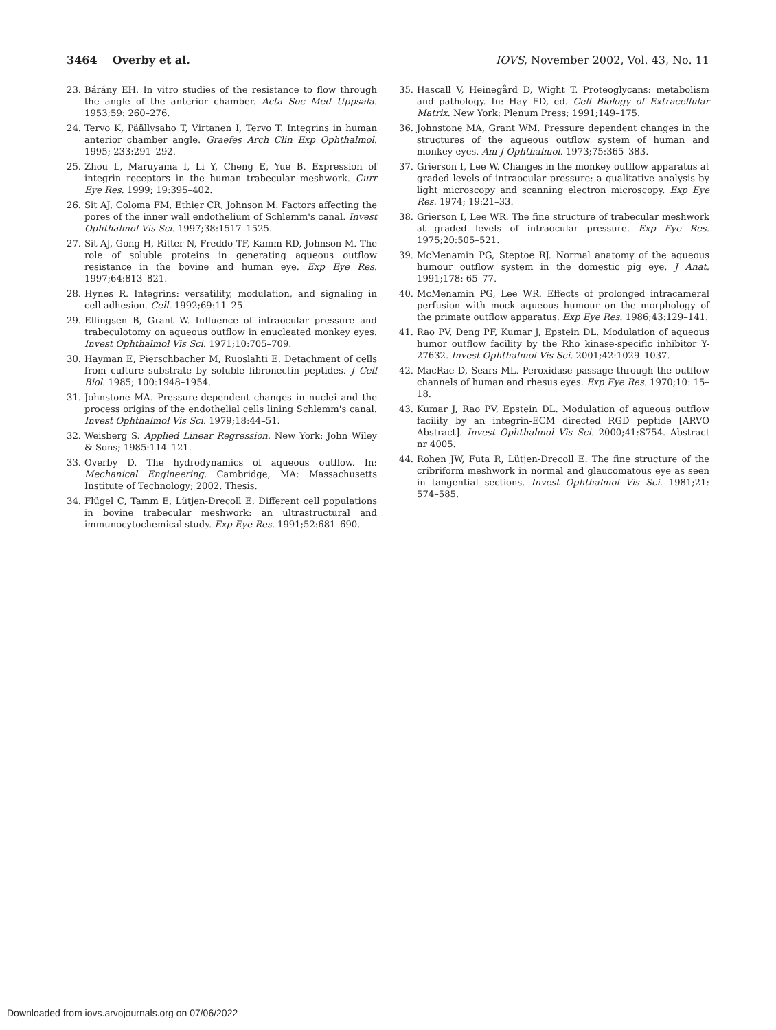3464 Overby et al. IOVS, November 2002, Vol. 43, No. 11
23. Bárány EH. In vitro studies of the resistance to flow through the angle of the anterior chamber. Acta Soc Med Uppsala. 1953;59: 260–276.
24. Tervo K, Päällysaho T, Virtanen I, Tervo T. Integrins in human anterior chamber angle. Graefes Arch Clin Exp Ophthalmol. 1995; 233:291–292.
25. Zhou L, Maruyama I, Li Y, Cheng E, Yue B. Expression of integrin receptors in the human trabecular meshwork. Curr Eye Res. 1999; 19:395–402.
26. Sit AJ, Coloma FM, Ethier CR, Johnson M. Factors affecting the pores of the inner wall endothelium of Schlemm's canal. Invest Ophthalmol Vis Sci. 1997;38:1517–1525.
27. Sit AJ, Gong H, Ritter N, Freddo TF, Kamm RD, Johnson M. The role of soluble proteins in generating aqueous outflow resistance in the bovine and human eye. Exp Eye Res. 1997;64:813–821.
28. Hynes R. Integrins: versatility, modulation, and signaling in cell adhesion. Cell. 1992;69:11–25.
29. Ellingsen B, Grant W. Influence of intraocular pressure and trabeculotomy on aqueous outflow in enucleated monkey eyes. Invest Ophthalmol Vis Sci. 1971;10:705–709.
30. Hayman E, Pierschbacher M, Ruoslahti E. Detachment of cells from culture substrate by soluble fibronectin peptides. J Cell Biol. 1985; 100:1948–1954.
31. Johnstone MA. Pressure-dependent changes in nuclei and the process origins of the endothelial cells lining Schlemm's canal. Invest Ophthalmol Vis Sci. 1979;18:44–51.
32. Weisberg S. Applied Linear Regression. New York: John Wiley & Sons; 1985:114–121.
33. Overby D. The hydrodynamics of aqueous outflow. In: Mechanical Engineering. Cambridge, MA: Massachusetts Institute of Technology; 2002. Thesis.
34. Flügel C, Tamm E, Lütjen-Drecoll E. Different cell populations in bovine trabecular meshwork: an ultrastructural and immunocytochemical study. Exp Eye Res. 1991;52:681–690.
35. Hascall V, Heinegård D, Wight T. Proteoglycans: metabolism and pathology. In: Hay ED, ed. Cell Biology of Extracellular Matrix. New York: Plenum Press; 1991;149–175.
36. Johnstone MA, Grant WM. Pressure dependent changes in the structures of the aqueous outflow system of human and monkey eyes. Am J Ophthalmol. 1973;75:365–383.
37. Grierson I, Lee W. Changes in the monkey outflow apparatus at graded levels of intraocular pressure: a qualitative analysis by light microscopy and scanning electron microscopy. Exp Eye Res. 1974; 19:21–33.
38. Grierson I, Lee WR. The fine structure of trabecular meshwork at graded levels of intraocular pressure. Exp Eye Res. 1975;20:505–521.
39. McMenamin PG, Steptoe RJ. Normal anatomy of the aqueous humour outflow system in the domestic pig eye. J Anat. 1991;178: 65–77.
40. McMenamin PG, Lee WR. Effects of prolonged intracameral perfusion with mock aqueous humour on the morphology of the primate outflow apparatus. Exp Eye Res. 1986;43:129–141.
41. Rao PV, Deng PF, Kumar J, Epstein DL. Modulation of aqueous humor outflow facility by the Rho kinase-specific inhibitor Y-27632. Invest Ophthalmol Vis Sci. 2001;42:1029–1037.
42. MacRae D, Sears ML. Peroxidase passage through the outflow channels of human and rhesus eyes. Exp Eye Res. 1970;10: 15–18.
43. Kumar J, Rao PV, Epstein DL. Modulation of aqueous outflow facility by an integrin-ECM directed RGD peptide [ARVO Abstract]. Invest Ophthalmol Vis Sci. 2000;41:S754. Abstract nr 4005.
44. Rohen JW, Futa R, Lütjen-Drecoll E. The fine structure of the cribriform meshwork in normal and glaucomatous eye as seen in tangential sections. Invest Ophthalmol Vis Sci. 1981;21: 574–585.
Downloaded from iovs.arvojournals.org on 07/06/2022